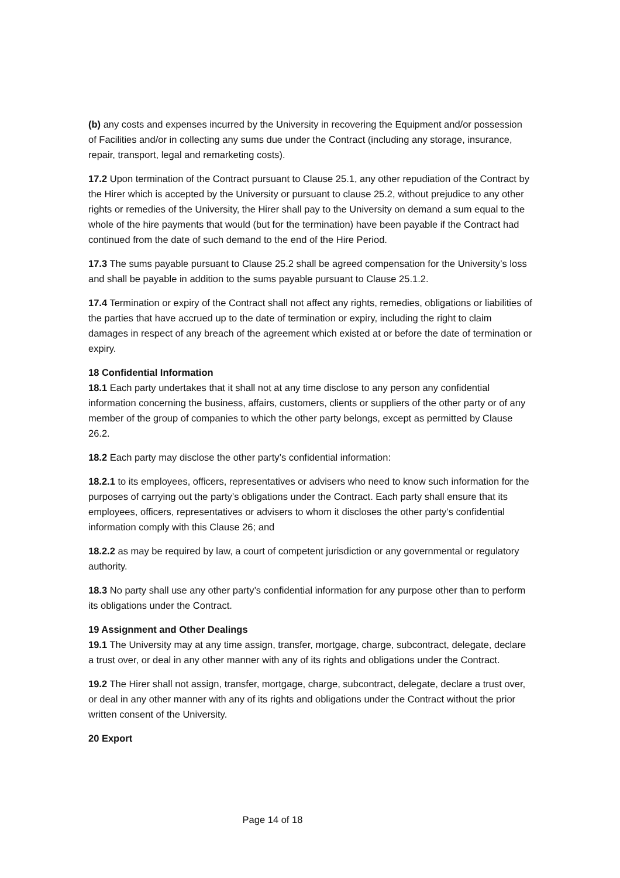(b) any costs and expenses incurred by the University in recovering the Equipment and/or possession of Facilities and/or in collecting any sums due under the Contract (including any storage, insurance, repair, transport, legal and remarketing costs).
17.2 Upon termination of the Contract pursuant to Clause 25.1, any other repudiation of the Contract by the Hirer which is accepted by the University or pursuant to clause 25.2, without prejudice to any other rights or remedies of the University, the Hirer shall pay to the University on demand a sum equal to the whole of the hire payments that would (but for the termination) have been payable if the Contract had continued from the date of such demand to the end of the Hire Period.
17.3 The sums payable pursuant to Clause 25.2 shall be agreed compensation for the University’s loss and shall be payable in addition to the sums payable pursuant to Clause 25.1.2.
17.4 Termination or expiry of the Contract shall not affect any rights, remedies, obligations or liabilities of the parties that have accrued up to the date of termination or expiry, including the right to claim damages in respect of any breach of the agreement which existed at or before the date of termination or expiry.
18 Confidential Information
18.1 Each party undertakes that it shall not at any time disclose to any person any confidential information concerning the business, affairs, customers, clients or suppliers of the other party or of any member of the group of companies to which the other party belongs, except as permitted by Clause 26.2.
18.2 Each party may disclose the other party’s confidential information:
18.2.1 to its employees, officers, representatives or advisers who need to know such information for the purposes of carrying out the party’s obligations under the Contract. Each party shall ensure that its employees, officers, representatives or advisers to whom it discloses the other party’s confidential information comply with this Clause 26; and
18.2.2 as may be required by law, a court of competent jurisdiction or any governmental or regulatory authority.
18.3 No party shall use any other party’s confidential information for any purpose other than to perform its obligations under the Contract.
19 Assignment and Other Dealings
19.1 The University may at any time assign, transfer, mortgage, charge, subcontract, delegate, declare a trust over, or deal in any other manner with any of its rights and obligations under the Contract.
19.2 The Hirer shall not assign, transfer, mortgage, charge, subcontract, delegate, declare a trust over, or deal in any other manner with any of its rights and obligations under the Contract without the prior written consent of the University.
20 Export
Page 14 of 18